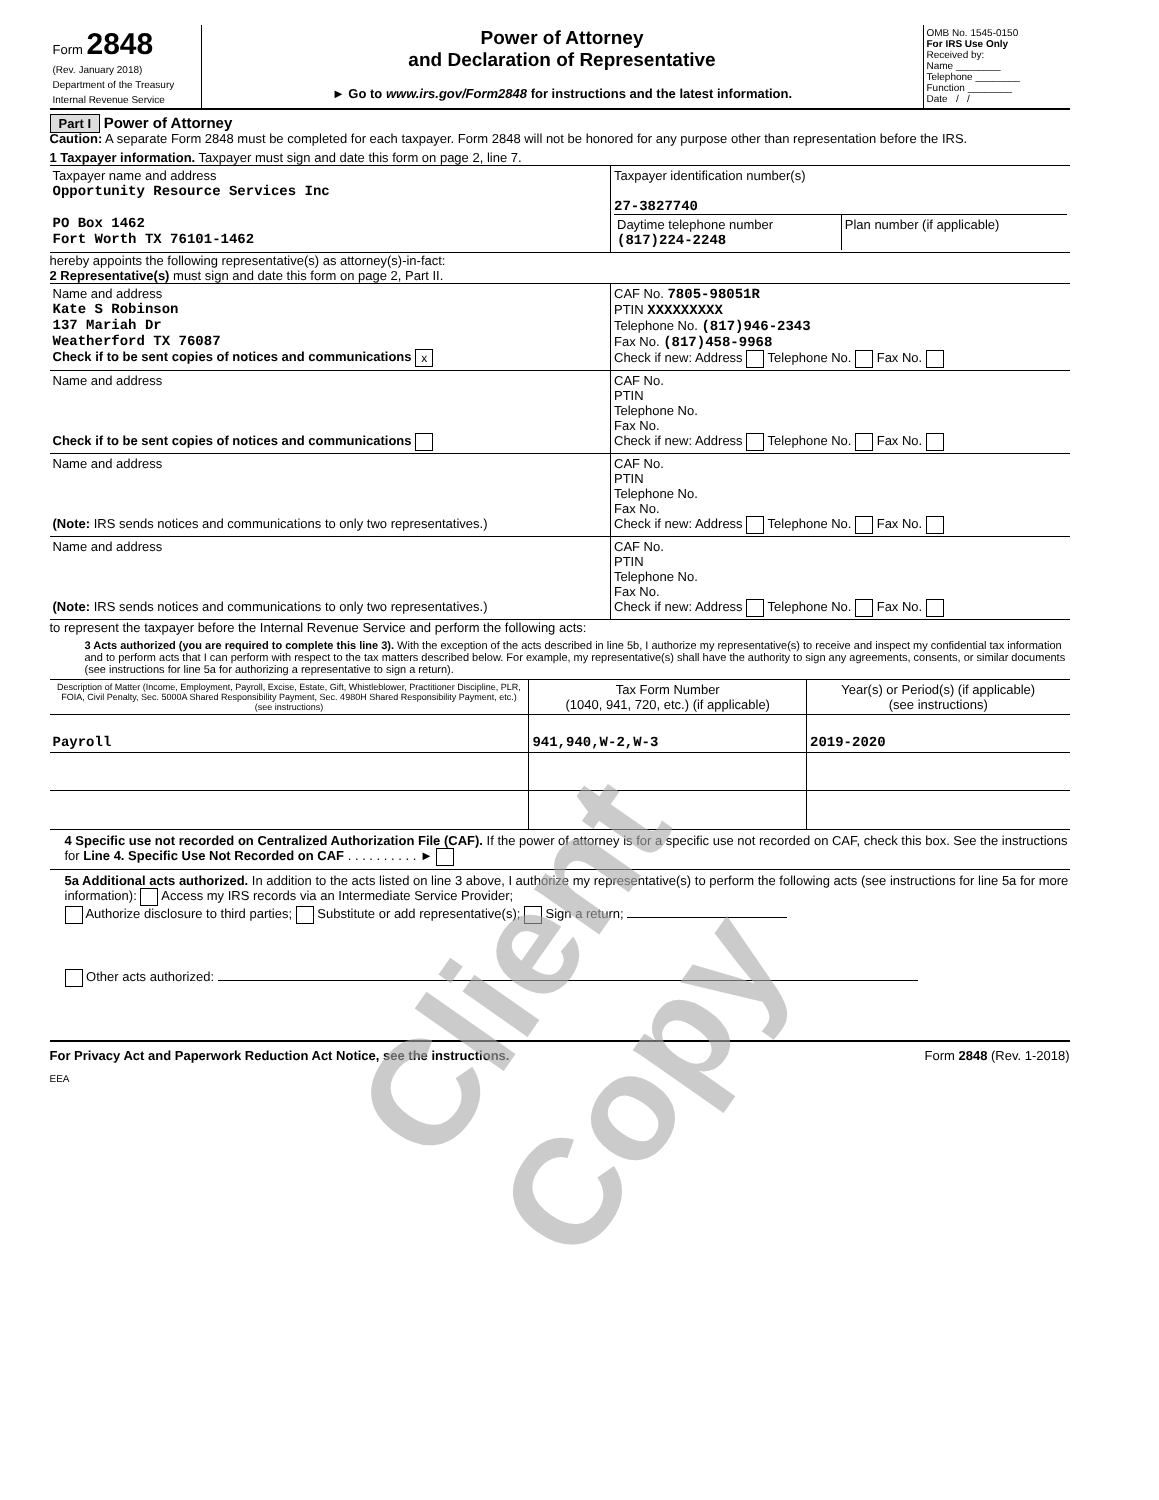| Form 2848 (Rev. January 2018) Department of the Treasury Internal Revenue Service | Power of Attorney and Declaration of Representative ► Go to www.irs.gov/Form2848 for instructions and the latest information. | OMB No. 1545-0150 For IRS Use Only Received by: Name ________ Telephone ________ Function ________ Date / / |
Part I Power of Attorney
Caution: A separate Form 2848 must be completed for each taxpayer. Form 2848 will not be honored for any purpose other than representation before the IRS.
1 Taxpayer information. Taxpayer must sign and date this form on page 2, line 7.
| Taxpayer name and address Opportunity Resource Services Inc PO Box 1462 Fort Worth TX 76101-1462 | Taxpayer identification number(s) 27-3827740 / Daytime telephone number (817)224-2248 / Plan number (if applicable) / |
hereby appoints the following representative(s) as attorney(s)-in-fact:
2 Representative(s) must sign and date this form on page 2, Part II.
| Name and address Kate S Robinson 137 Mariah Dr Weatherford TX 76087 Check if to be sent copies of notices and communications x | CAF No. 7805-98051R PTIN XXXXXXXXX Telephone No. (817)946-2343 Fax No. (817)458-9968 Check if new: Address Telephone No. Fax No. |
| Name and address Check if to be sent copies of notices and communications | CAF No. PTIN Telephone No. Fax No. Check if new: Address Telephone No. Fax No. |
| Name and address (Note: IRS sends notices and communications to only two representatives.) | CAF No. PTIN Telephone No. Fax No. Check if new: Address Telephone No. Fax No. |
| Name and address (Note: IRS sends notices and communications to only two representatives.) | CAF No. PTIN Telephone No. Fax No. Check if new: Address Telephone No. Fax No. |
to represent the taxpayer before the Internal Revenue Service and perform the following acts:
3 Acts authorized (you are required to complete this line 3). With the exception of the acts described in line 5b, I authorize my representative(s) to receive and inspect my confidential tax information and to perform acts that I can perform with respect to the tax matters described below. For example, my representative(s) shall have the authority to sign any agreements, consents, or similar documents (see instructions for line 5a for authorizing a representative to sign a return).
| Description of Matter (Income, Employment, Payroll, Excise, Estate, Gift, Whistleblower, Practitioner Discipline, PLR, FOIA, Civil Penalty, Sec. 5000A Shared Responsibility Payment, Sec. 4980H Shared Responsibility Payment, etc.) (see instructions) | Tax Form Number (1040, 941, 720, etc.) (if applicable) | Year(s) or Period(s) (if applicable) (see instructions) |
| --- | --- | --- |
| Payroll | 941,940,W-2,W-3 | 2019-2020 |
4 Specific use not recorded on Centralized Authorization File (CAF). If the power of attorney is for a specific use not recorded on CAF, check this box. See the instructions for Line 4. Specific Use Not Recorded on CAF . . . . . . . . . . ►
5a Additional acts authorized. In addition to the acts listed on line 3 above, I authorize my representative(s) to perform the following acts (see instructions for line 5a for more information): Access my IRS records via an Intermediate Service Provider;
Authorize disclosure to third parties; Substitute or add representative(s); Sign a return;
Other acts authorized:
For Privacy Act and Paperwork Reduction Act Notice, see the instructions. Form 2848 (Rev. 1-2018)
EEA
Client Copy